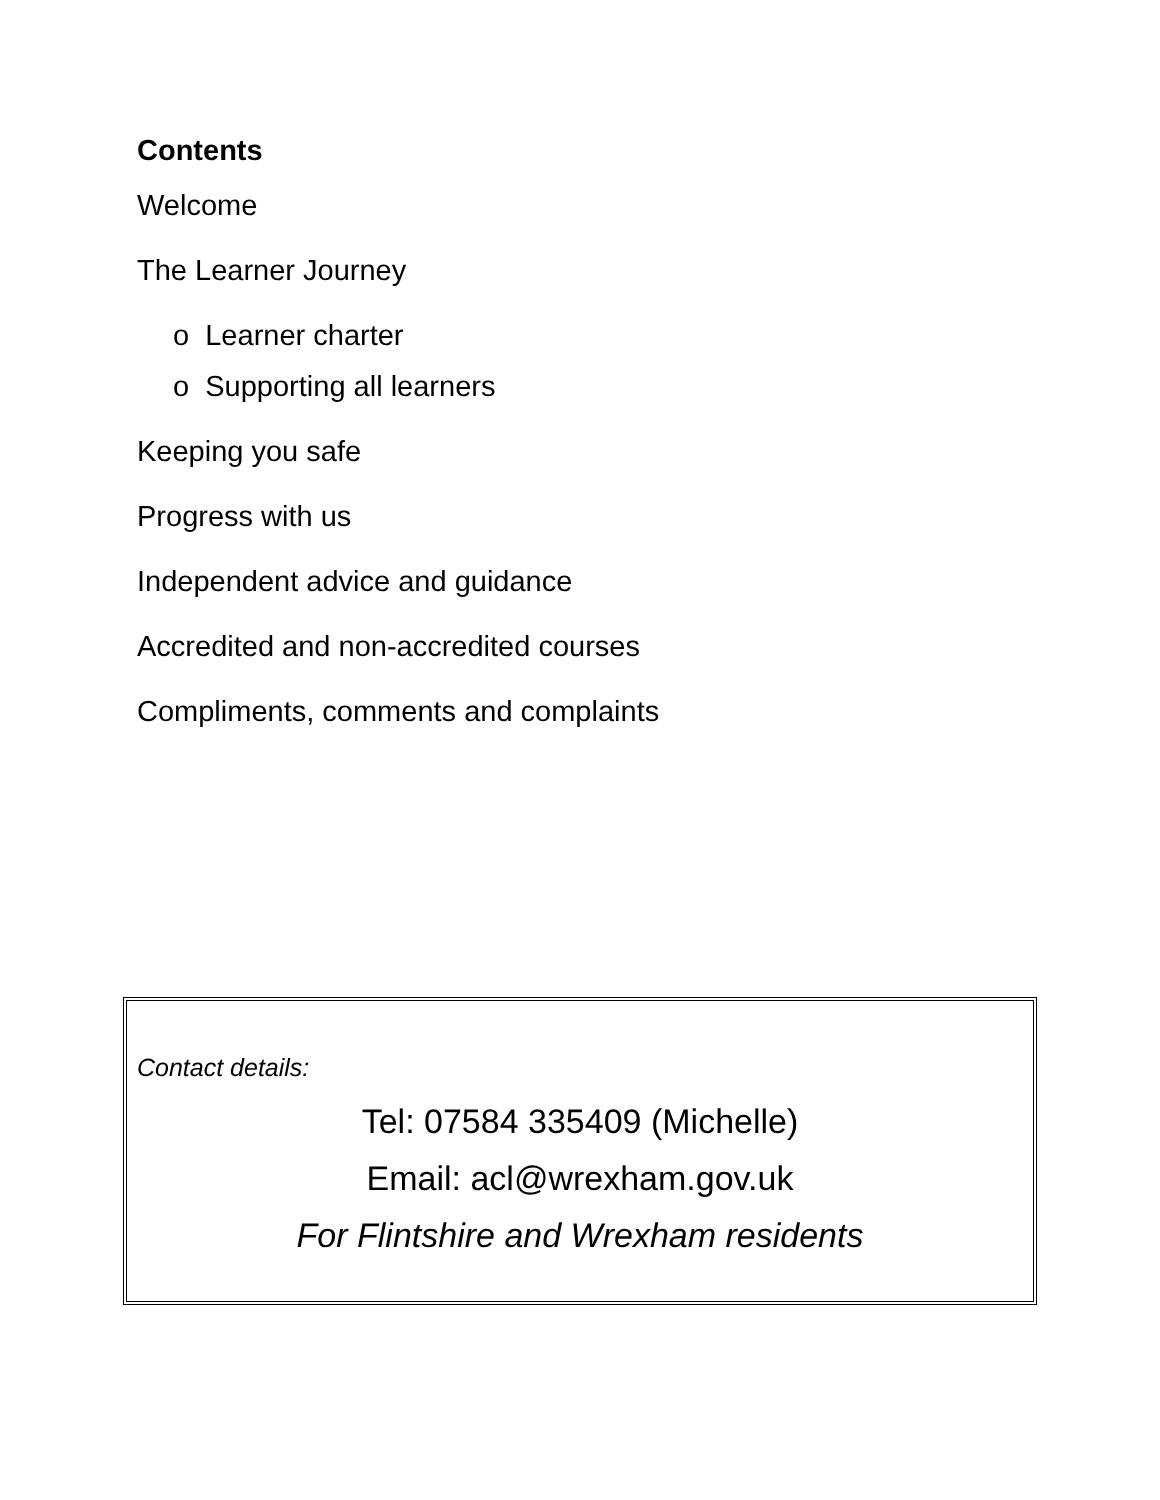Contents
Welcome
The Learner Journey
o Learner charter
o Supporting all learners
Keeping you safe
Progress with us
Independent advice and guidance
Accredited and non-accredited courses
Compliments, comments and complaints
Contact details:
Tel: 07584 335409 (Michelle)
Email: acl@wrexham.gov.uk
For Flintshire and Wrexham residents